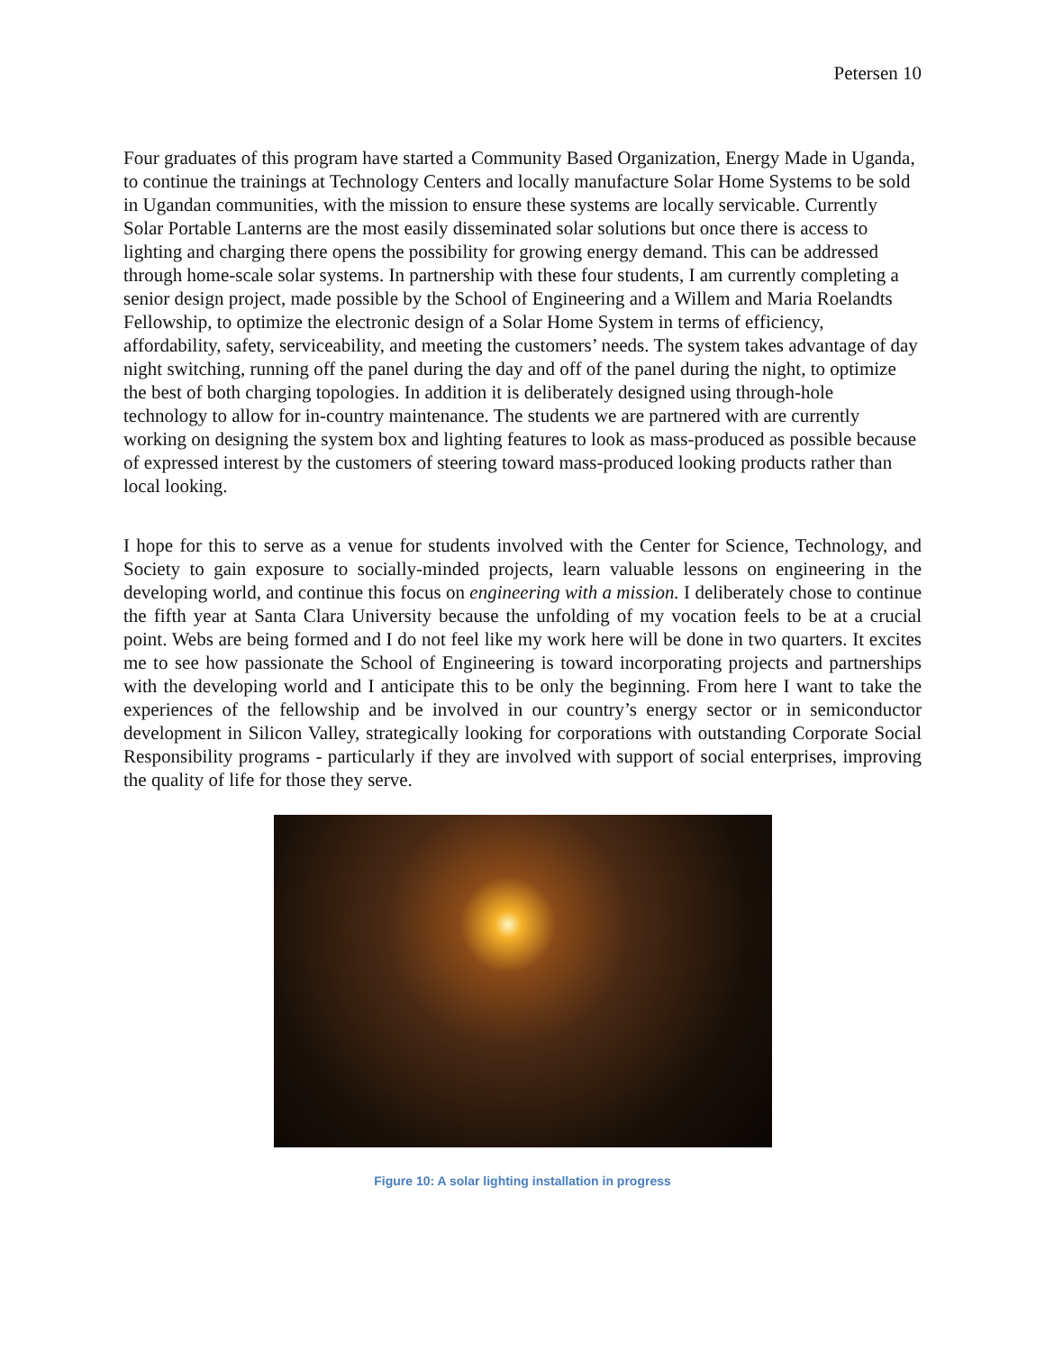Petersen 10
Four graduates of this program have started a Community Based Organization, Energy Made in Uganda, to continue the trainings at Technology Centers and locally manufacture Solar Home Systems to be sold in Ugandan communities, with the mission to ensure these systems are locally servicable. Currently Solar Portable Lanterns are the most easily disseminated solar solutions but once there is access to lighting and charging there opens the possibility for growing energy demand. This can be addressed through home-scale solar systems. In partnership with these four students, I am currently completing a senior design project, made possible by the School of Engineering and a Willem and Maria Roelandts Fellowship, to optimize the electronic design of a Solar Home System in terms of efficiency, affordability, safety, serviceability, and meeting the customers’ needs. The system takes advantage of day night switching, running off the panel during the day and off of the panel during the night, to optimize the best of both charging topologies. In addition it is deliberately designed using through-hole technology to allow for in-country maintenance. The students we are partnered with are currently working on designing the system box and lighting features to look as mass-produced as possible because of expressed interest by the customers of steering toward mass-produced looking products rather than local looking.
I hope for this to serve as a venue for students involved with the Center for Science, Technology, and Society to gain exposure to socially-minded projects, learn valuable lessons on engineering in the developing world, and continue this focus on engineering with a mission. I deliberately chose to continue the fifth year at Santa Clara University because the unfolding of my vocation feels to be at a crucial point. Webs are being formed and I do not feel like my work here will be done in two quarters. It excites me to see how passionate the School of Engineering is toward incorporating projects and partnerships with the developing world and I anticipate this to be only the beginning. From here I want to take the experiences of the fellowship and be involved in our country’s energy sector or in semiconductor development in Silicon Valley, strategically looking for corporations with outstanding Corporate Social Responsibility programs - particularly if they are involved with support of social enterprises, improving the quality of life for those they serve.
Figure 10: A solar lighting installation in progress